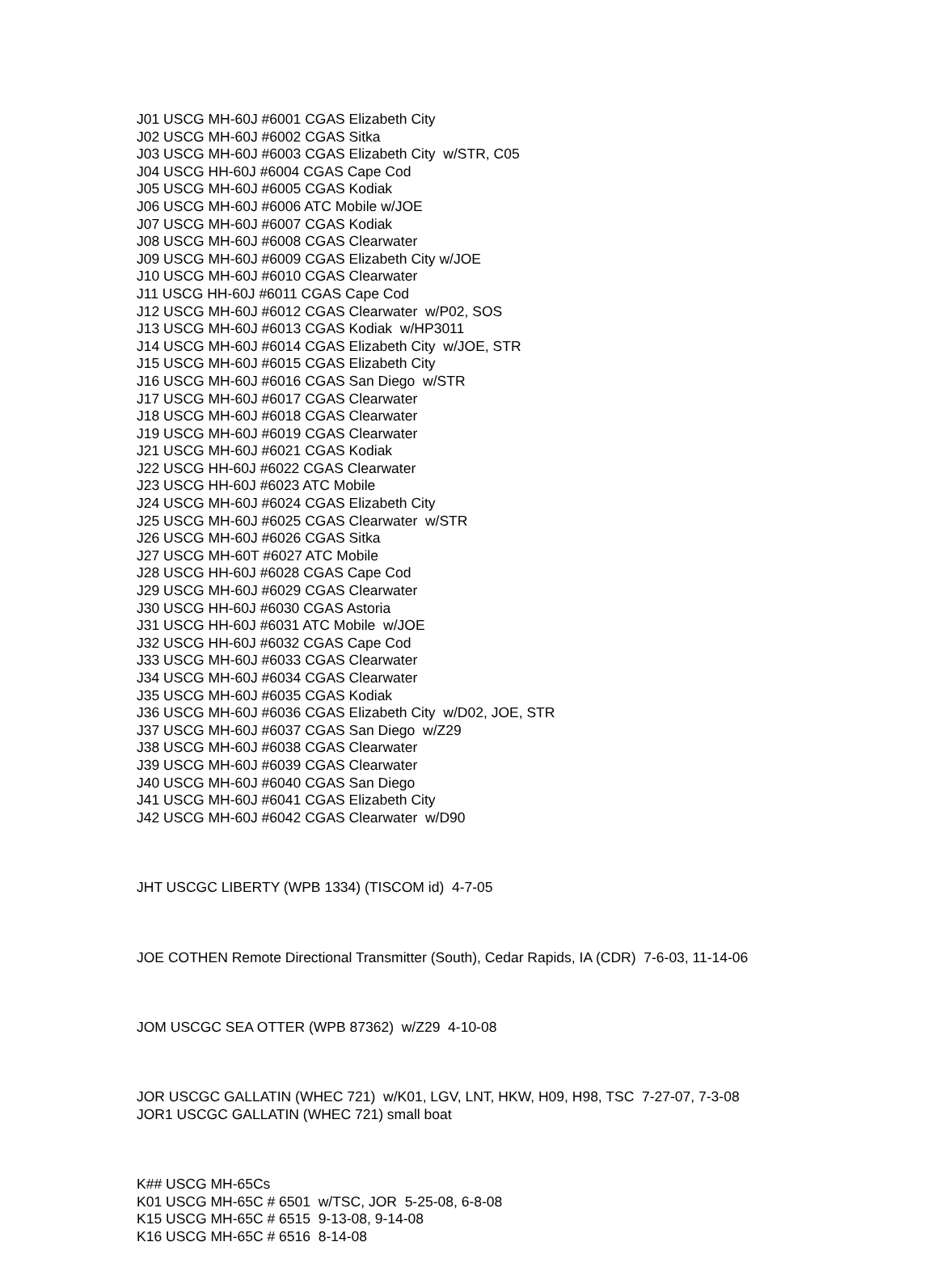J01 USCG MH-60J #6001 CGAS Elizabeth City J02 USCG MH-60J #6002 CGAS Sitka J03 USCG MH-60J #6003 CGAS Elizabeth City w/STR, C05 J04 USCG HH-60J #6004 CGAS Cape Cod J05 USCG MH-60J #6005 CGAS Kodiak J06 USCG MH-60J #6006 ATC Mobile w/JOE J07 USCG MH-60J #6007 CGAS Kodiak J08 USCG MH-60J #6008 CGAS Clearwater J09 USCG MH-60J #6009 CGAS Elizabeth City w/JOE J10 USCG MH-60J #6010 CGAS Clearwater J11 USCG HH-60J #6011 CGAS Cape Cod J12 USCG MH-60J #6012 CGAS Clearwater w/P02, SOS J13 USCG MH-60J #6013 CGAS Kodiak w/HP3011 J14 USCG MH-60J #6014 CGAS Elizabeth City w/JOE, STR J15 USCG MH-60J #6015 CGAS Elizabeth City J16 USCG MH-60J #6016 CGAS San Diego w/STR J17 USCG MH-60J #6017 CGAS Clearwater J18 USCG MH-60J #6018 CGAS Clearwater J19 USCG MH-60J #6019 CGAS Clearwater J21 USCG MH-60J #6021 CGAS Kodiak J22 USCG HH-60J #6022 CGAS Clearwater J23 USCG HH-60J #6023 ATC Mobile J24 USCG MH-60J #6024 CGAS Elizabeth City J25 USCG MH-60J #6025 CGAS Clearwater w/STR J26 USCG MH-60J #6026 CGAS Sitka J27 USCG MH-60T #6027 ATC Mobile J28 USCG HH-60J #6028 CGAS Cape Cod J29 USCG MH-60J #6029 CGAS Clearwater J30 USCG HH-60J #6030 CGAS Astoria J31 USCG HH-60J #6031 ATC Mobile w/JOE J32 USCG HH-60J #6032 CGAS Cape Cod J33 USCG MH-60J #6033 CGAS Clearwater J34 USCG MH-60J #6034 CGAS Clearwater J35 USCG MH-60J #6035 CGAS Kodiak J36 USCG MH-60J #6036 CGAS Elizabeth City w/D02, JOE, STR J37 USCG MH-60J #6037 CGAS San Diego w/Z29 J38 USCG MH-60J #6038 CGAS Clearwater J39 USCG MH-60J #6039 CGAS Clearwater J40 USCG MH-60J #6040 CGAS San Diego J41 USCG MH-60J #6041 CGAS Elizabeth City J42 USCG MH-60J #6042 CGAS Clearwater w/D90
JHT USCGC LIBERTY (WPB 1334) (TISCOM id) 4-7-05
JOE COTHEN Remote Directional Transmitter (South), Cedar Rapids, IA (CDR) 7-6-03, 11-14-06
JOM USCGC SEA OTTER (WPB 87362) w/Z29 4-10-08
JOR USCGC GALLATIN (WHEC 721) w/K01, LGV, LNT, HKW, H09, H98, TSC 7-27-07, 7-3-08 JOR1 USCGC GALLATIN (WHEC 721) small boat
K## USCG MH-65Cs K01 USCG MH-65C # 6501 w/TSC, JOR 5-25-08, 6-8-08 K15 USCG MH-65C # 6515 9-13-08, 9-14-08 K16 USCG MH-65C # 6516 8-14-08